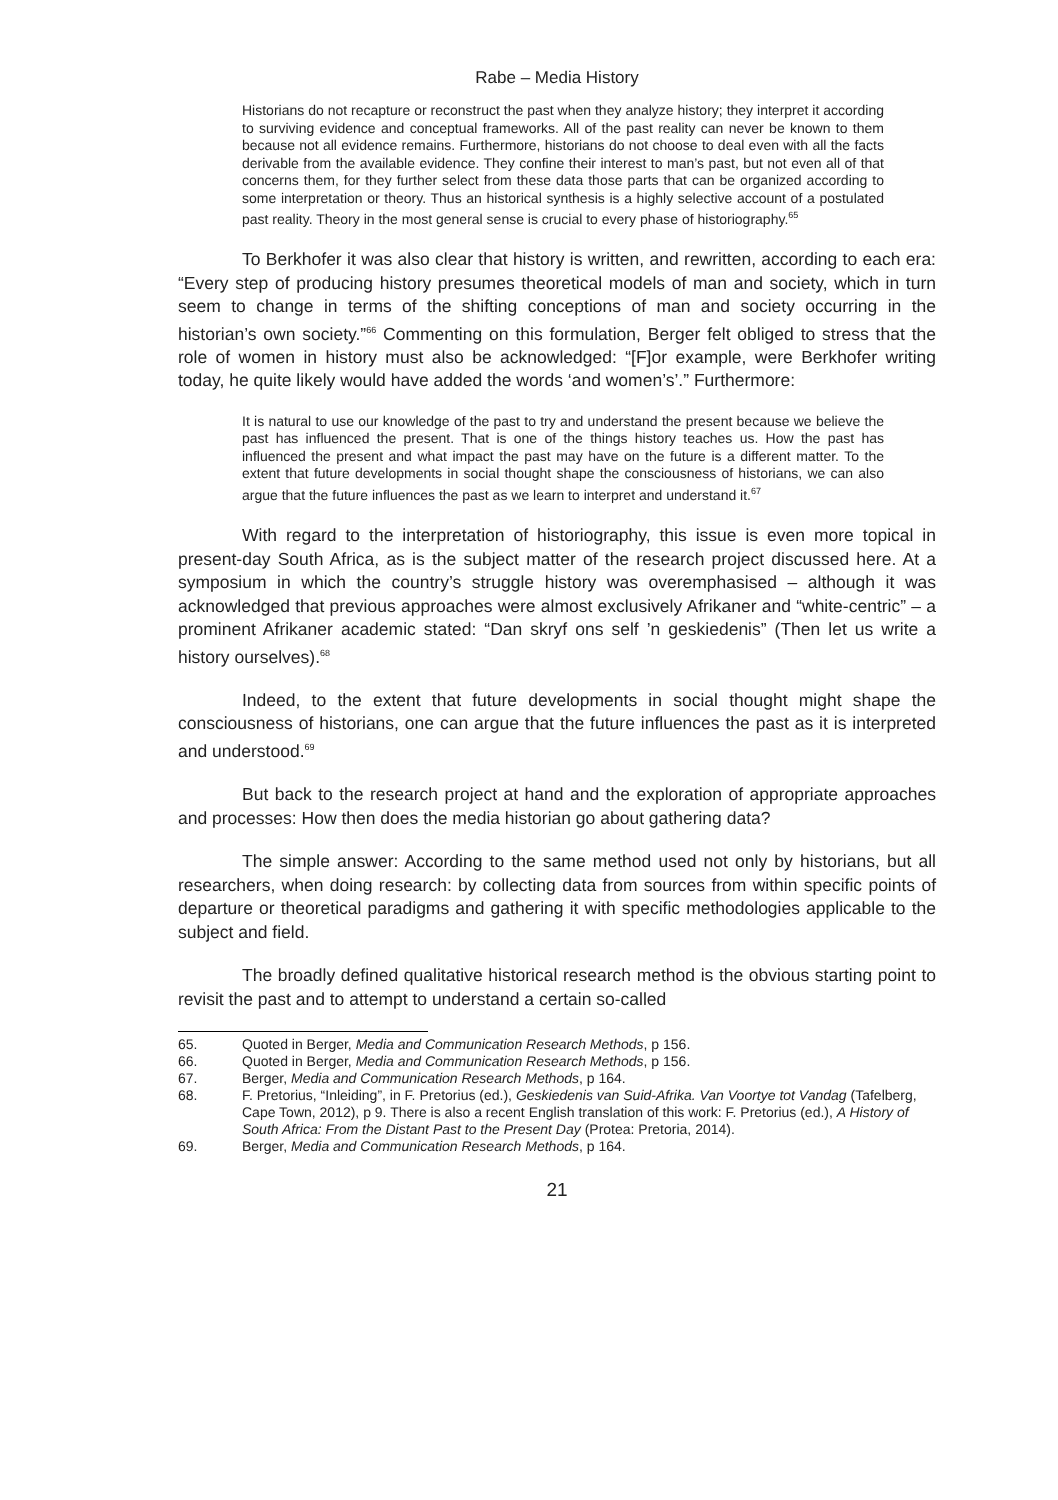Rabe – Media History
Historians do not recapture or reconstruct the past when they analyze history; they interpret it according to surviving evidence and conceptual frameworks. All of the past reality can never be known to them because not all evidence remains. Furthermore, historians do not choose to deal even with all the facts derivable from the available evidence. They confine their interest to man’s past, but not even all of that concerns them, for they further select from these data those parts that can be organized according to some interpretation or theory. Thus an historical synthesis is a highly selective account of a postulated past reality. Theory in the most general sense is crucial to every phase of historiography.<sup>65</sup>
To Berkhofer it was also clear that history is written, and rewritten, according to each era: “Every step of producing history presumes theoretical models of man and society, which in turn seem to change in terms of the shifting conceptions of man and society occurring in the historian’s own society.”<sup>66</sup> Commenting on this formulation, Berger felt obliged to stress that the role of women in history must also be acknowledged: “[F]or example, were Berkhofer writing today, he quite likely would have added the words ‘and women’s’.” Furthermore:
It is natural to use our knowledge of the past to try and understand the present because we believe the past has influenced the present. That is one of the things history teaches us. How the past has influenced the present and what impact the past may have on the future is a different matter. To the extent that future developments in social thought shape the consciousness of historians, we can also argue that the future influences the past as we learn to interpret and understand it.<sup>67</sup>
With regard to the interpretation of historiography, this issue is even more topical in present-day South Africa, as is the subject matter of the research project discussed here. At a symposium in which the country’s struggle history was overemphasised – although it was acknowledged that previous approaches were almost exclusively Afrikaner and “white-centric” – a prominent Afrikaner academic stated: “Dan skryf ons self ’n geskiedenis” (Then let us write a history ourselves).<sup>68</sup>
Indeed, to the extent that future developments in social thought might shape the consciousness of historians, one can argue that the future influences the past as it is interpreted and understood.<sup>69</sup>
But back to the research project at hand and the exploration of appropriate approaches and processes: How then does the media historian go about gathering data?
The simple answer: According to the same method used not only by historians, but all researchers, when doing research: by collecting data from sources from within specific points of departure or theoretical paradigms and gathering it with specific methodologies applicable to the subject and field.
The broadly defined qualitative historical research method is the obvious starting point to revisit the past and to attempt to understand a certain so-called
65. Quoted in Berger, Media and Communication Research Methods, p 156.
66. Quoted in Berger, Media and Communication Research Methods, p 156.
67. Berger, Media and Communication Research Methods, p 164.
68. F. Pretorius, “Inleiding”, in F. Pretorius (ed.), Geskiedenis van Suid-Afrika. Van Voortye tot Vandag (Tafelberg, Cape Town, 2012), p 9. There is also a recent English translation of this work: F. Pretorius (ed.), A History of South Africa: From the Distant Past to the Present Day (Protea: Pretoria, 2014).
69. Berger, Media and Communication Research Methods, p 164.
21